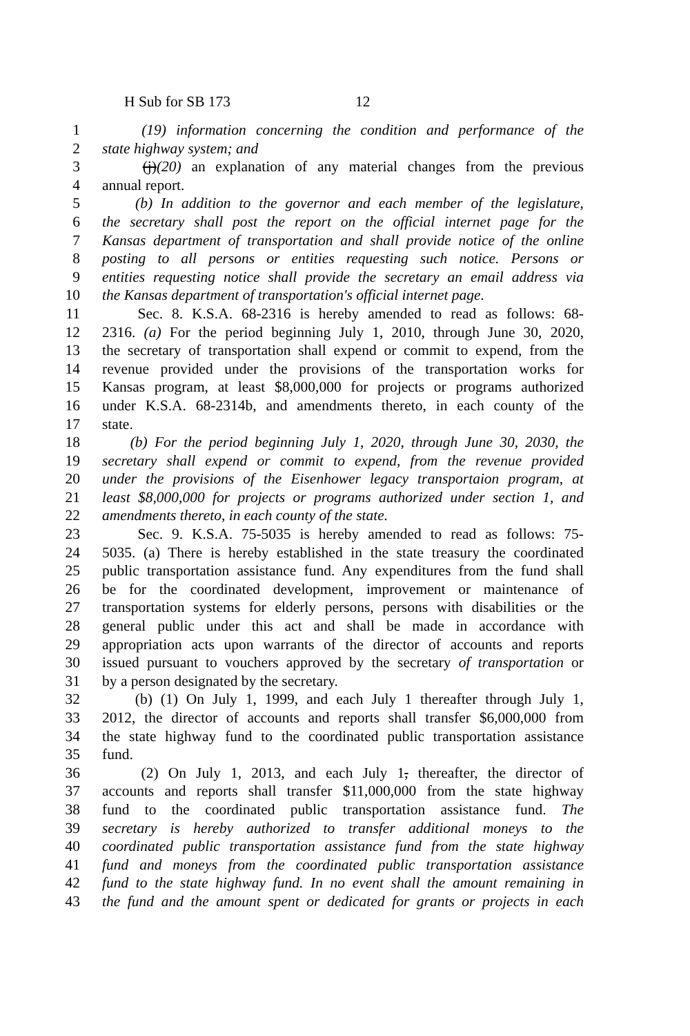H Sub for SB 173 12
1 (19) information concerning the condition and performance of the
2 state highway system; and
3 (j)(20) an explanation of any material changes from the previous
4 annual report.
5 (b) In addition to the governor and each member of the legislature,
6 the secretary shall post the report on the official internet page for the
7 Kansas department of transportation and shall provide notice of the online
8 posting to all persons or entities requesting such notice. Persons or
9 entities requesting notice shall provide the secretary an email address via
10 the Kansas department of transportation's official internet page.
11 Sec. 8. K.S.A. 68-2316 is hereby amended to read as follows: 68-
12 2316. (a) For the period beginning July 1, 2010, through June 30, 2020,
13 the secretary of transportation shall expend or commit to expend, from the
14 revenue provided under the provisions of the transportation works for
15 Kansas program, at least $8,000,000 for projects or programs authorized
16 under K.S.A. 68-2314b, and amendments thereto, in each county of the
17 state.
18 (b) For the period beginning July 1, 2020, through June 30, 2030, the
19 secretary shall expend or commit to expend, from the revenue provided
20 under the provisions of the Eisenhower legacy transportaion program, at
21 least $8,000,000 for projects or programs authorized under section 1, and
22 amendments thereto, in each county of the state.
23 Sec. 9. K.S.A. 75-5035 is hereby amended to read as follows: 75-
24 5035. (a) There is hereby established in the state treasury the coordinated
25 public transportation assistance fund. Any expenditures from the fund shall
26 be for the coordinated development, improvement or maintenance of
27 transportation systems for elderly persons, persons with disabilities or the
28 general public under this act and shall be made in accordance with
29 appropriation acts upon warrants of the director of accounts and reports
30 issued pursuant to vouchers approved by the secretary of transportation or
31 by a person designated by the secretary.
32 (b) (1) On July 1, 1999, and each July 1 thereafter through July 1,
33 2012, the director of accounts and reports shall transfer $6,000,000 from
34 the state highway fund to the coordinated public transportation assistance
35 fund.
36 (2) On July 1, 2013, and each July 1, thereafter, the director of
37 accounts and reports shall transfer $11,000,000 from the state highway
38 fund to the coordinated public transportation assistance fund. The
39 secretary is hereby authorized to transfer additional moneys to the
40 coordinated public transportation assistance fund from the state highway
41 fund and moneys from the coordinated public transportation assistance
42 fund to the state highway fund. In no event shall the amount remaining in
43 the fund and the amount spent or dedicated for grants or projects in each